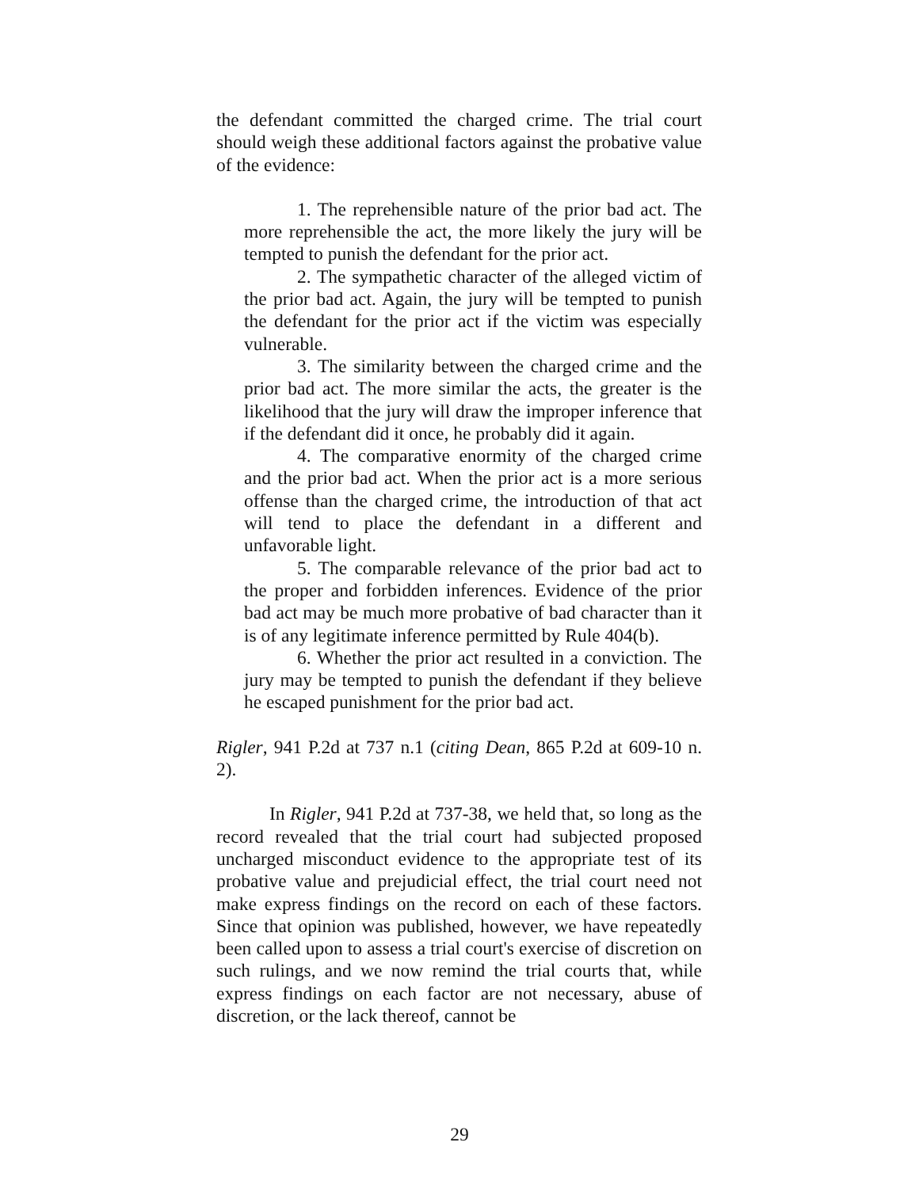the defendant committed the charged crime. The trial court should weigh these additional factors against the probative value of the evidence:
1. The reprehensible nature of the prior bad act. The more reprehensible the act, the more likely the jury will be tempted to punish the defendant for the prior act.
2. The sympathetic character of the alleged victim of the prior bad act. Again, the jury will be tempted to punish the defendant for the prior act if the victim was especially vulnerable.
3. The similarity between the charged crime and the prior bad act. The more similar the acts, the greater is the likelihood that the jury will draw the improper inference that if the defendant did it once, he probably did it again.
4. The comparative enormity of the charged crime and the prior bad act. When the prior act is a more serious offense than the charged crime, the introduction of that act will tend to place the defendant in a different and unfavorable light.
5. The comparable relevance of the prior bad act to the proper and forbidden inferences. Evidence of the prior bad act may be much more probative of bad character than it is of any legitimate inference permitted by Rule 404(b).
6. Whether the prior act resulted in a conviction. The jury may be tempted to punish the defendant if they believe he escaped punishment for the prior bad act.
Rigler, 941 P.2d at 737 n.1 (citing Dean, 865 P.2d at 609-10 n. 2).
In Rigler, 941 P.2d at 737-38, we held that, so long as the record revealed that the trial court had subjected proposed uncharged misconduct evidence to the appropriate test of its probative value and prejudicial effect, the trial court need not make express findings on the record on each of these factors. Since that opinion was published, however, we have repeatedly been called upon to assess a trial court's exercise of discretion on such rulings, and we now remind the trial courts that, while express findings on each factor are not necessary, abuse of discretion, or the lack thereof, cannot be
29